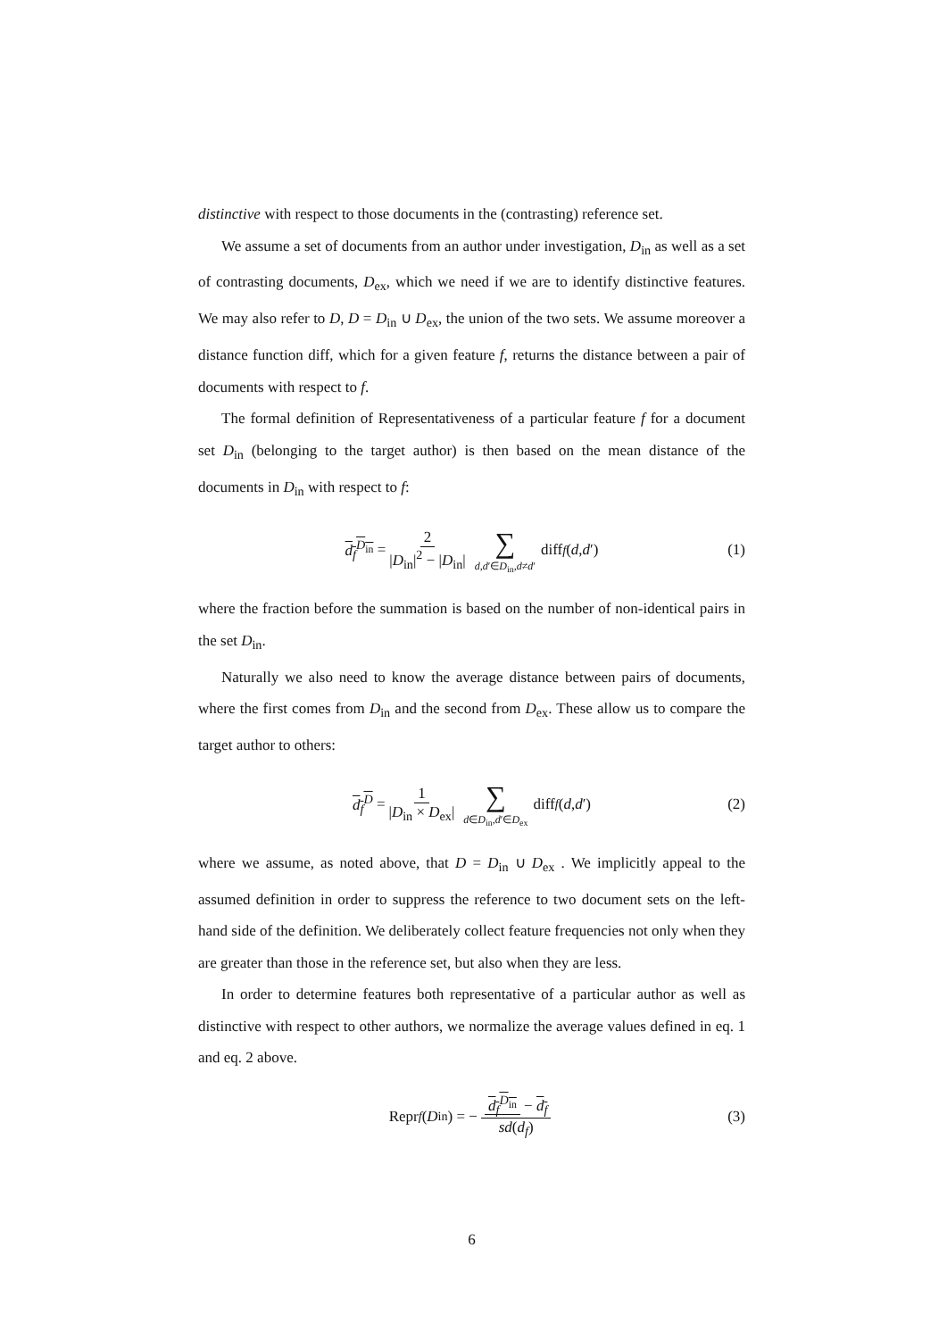distinctive with respect to those documents in the (contrasting) reference set.
We assume a set of documents from an author under investigation, D<sub>in</sub> as well as a set of contrasting documents, D<sub>ex</sub>, which we need if we are to identify distinctive features. We may also refer to D, D = D<sub>in</sub> ∪ D<sub>ex</sub>, the union of the two sets. We assume moreover a distance function diff, which for a given feature f, returns the distance between a pair of documents with respect to f.
The formal definition of Representativeness of a particular feature f for a document set D<sub>in</sub> (belonging to the target author) is then based on the mean distance of the documents in D<sub>in</sub> with respect to f:
d<sub>f</sub><sup>D<sub>in</sub></sup> = 2 |D<sub>in</sub>|<sup>2</sup> − |D<sub>in</sub>| ∑ d,d′∈D<sub>in</sub>,d≠d′ diff<sub>f</sub> (d, d ′) (1)
where the fraction before the summation is based on the number of non-identical pairs in the set D<sub>in</sub>.
Naturally we also need to know the average distance between pairs of documents, where the first comes from D<sub>in</sub> and the second from D<sub>ex</sub>. These allow us to compare the target author to others:
d<sub>f</sub><sup>D</sup> = 1 |D<sub>in</sub> × D<sub>ex</sub>| ∑ d∈D<sub>in</sub>,d′∈D<sub>ex</sub> diff<sub>f</sub> (d, d ′) (2)
where we assume, as noted above, that D = D<sub>in</sub> ∪ D<sub>ex</sub> . We implicitly appeal to the assumed definition in order to suppress the reference to two document sets on the left-hand side of the definition. We deliberately collect feature frequencies not only when they are greater than those in the reference set, but also when they are less.
In order to determine features both representative of a particular author as well as distinctive with respect to other authors, we normalize the average values defined in eq. 1 and eq. 2 above.
Repr<sub>f</sub> (D<sub>in</sub>) = − d<sub>f</sub><sup>D<sub>in</sub></sup> − d<sub>f</sub> sd(d<sub>f</sub>) (3)
6